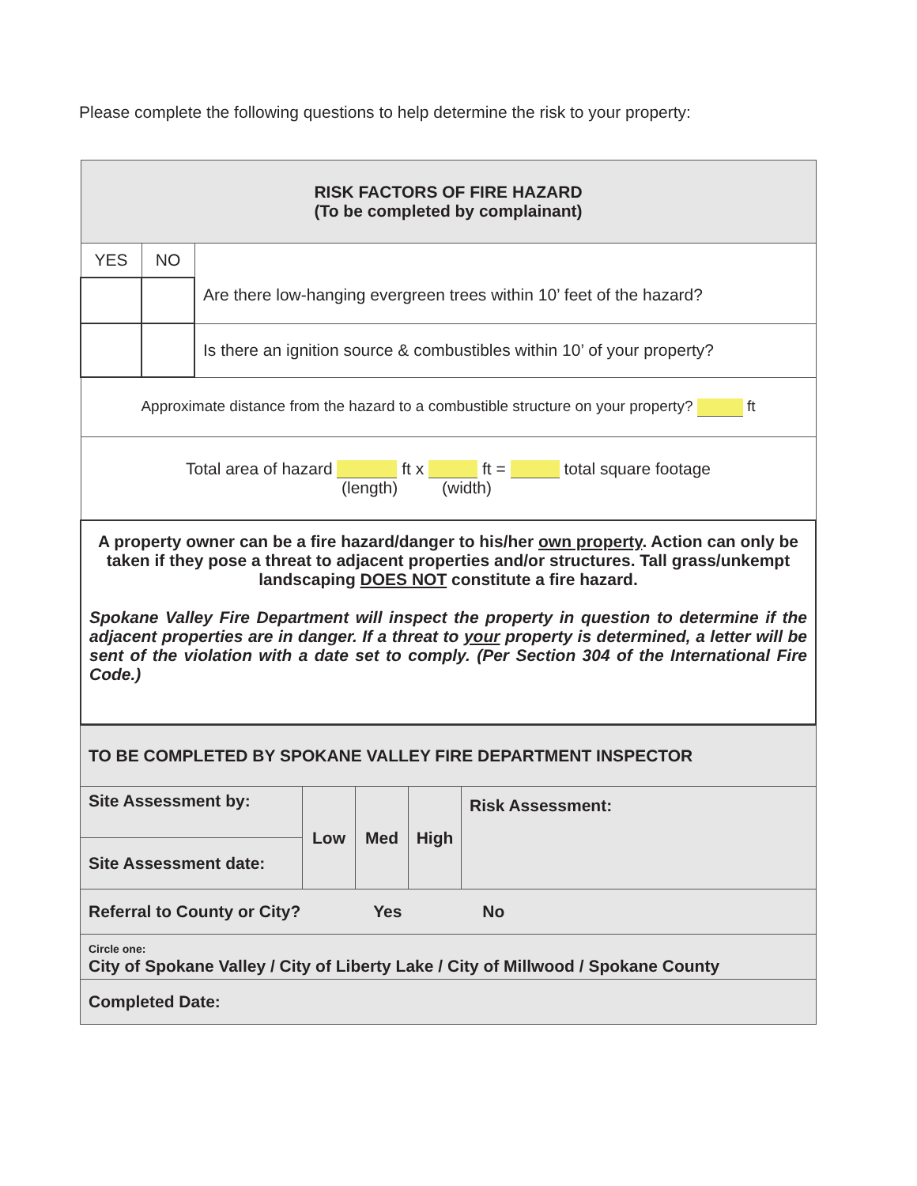Please complete the following questions to help determine the risk to your property:
| RISK FACTORS OF FIRE HAZARD (To be completed by complainant) | | |
| YES | NO | Are there low-hanging evergreen trees within 10’ feet of the hazard? |
| | | Is there an ignition source & combustibles within 10’ of your property? |
| Approximate distance from the hazard to a combustible structure on your property? ft | | |
| Total area of hazard ft x ft = total square footage (length) (width) | | |
| A property owner can be a fire hazard/danger to his/her own property . Action can only be taken if they pose a threat to adjacent properties and/or structures. Tall grass/unkempt landscaping DOES NOT constitute a fire hazard. Spokane Valley Fire Department will inspect the property in question to determine if the adjacent properties are in danger. If a threat to your property is determined, a letter will be sent of the violation with a date set to comply. (Per Section 304 of the International Fire Code.) | | |
| TO BE COMPLETED BY SPOKANE VALLEY FIRE DEPARTMENT INSPECTOR | | | | |
| Site Assessment by: | Low | Med | High | Risk Assessment: |
| Site Assessment date: | | | | |
| Referral to County or City? Yes No | | | | |
| Circle one: City of Spokane Valley / City of Liberty Lake / City of Millwood / Spokane County | | | | |
| Completed Date: | | | | |